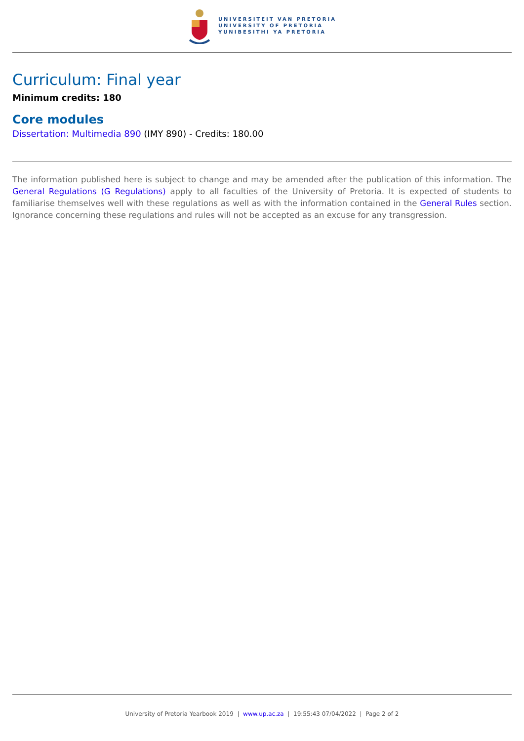UNIVERSITEIT VAN PRETORIA
UNIVERSITY OF PRETORIA
YUNIBESITHI YA PRETORIA
Curriculum: Final year
Minimum credits: 180
Core modules
Dissertation: Multimedia 890 (IMY 890) - Credits: 180.00
The information published here is subject to change and may be amended after the publication of this information. The General Regulations (G Regulations) apply to all faculties of the University of Pretoria. It is expected of students to familiarise themselves well with these regulations as well as with the information contained in the General Rules section. Ignorance concerning these regulations and rules will not be accepted as an excuse for any transgression.
University of Pretoria Yearbook 2019 | www.up.ac.za | 19:55:43 07/04/2022 | Page 2 of 2